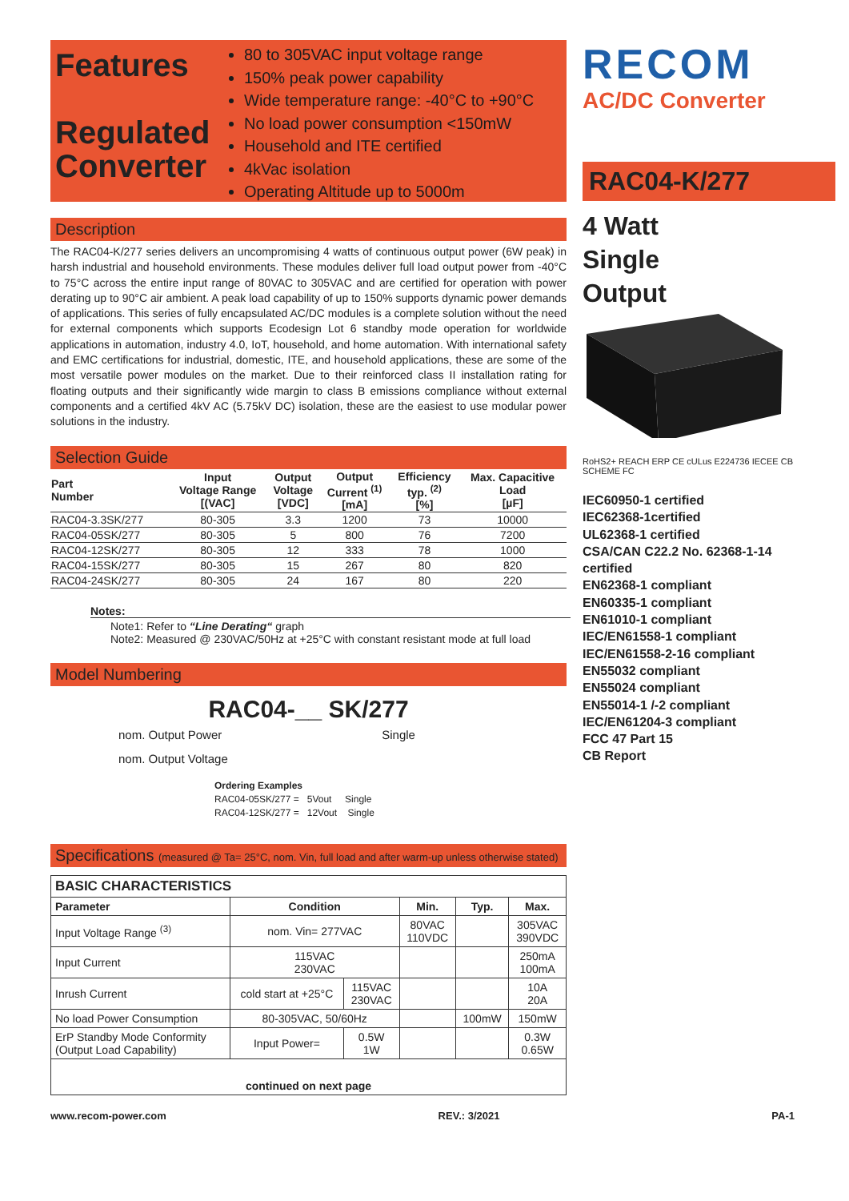Features
Regulated Converter
80 to 305VAC input voltage range
150% peak power capability
Wide temperature range: -40°C to +90°C
No load power consumption <150mW
Household and ITE certified
4kVac isolation
Operating Altitude up to 5000m
Description
The RAC04-K/277 series delivers an uncompromising 4 watts of continuous output power (6W peak) in harsh industrial and household environments. These modules deliver full load output power from -40°C to 75°C across the entire input range of 80VAC to 305VAC and are certified for operation with power derating up to 90°C air ambient. A peak load capability of up to 150% supports dynamic power demands of applications. This series of fully encapsulated AC/DC modules is a complete solution without the need for external components which supports Ecodesign Lot 6 standby mode operation for worldwide applications in automation, industry 4.0, IoT, household, and home automation. With international safety and EMC certifications for industrial, domestic, ITE, and household applications, these are some of the most versatile power modules on the market. Due to their reinforced class II installation rating for floating outputs and their significantly wide margin to class B emissions compliance without external components and a certified 4kV AC (5.75kV DC) isolation, these are the easiest to use modular power solutions in the industry.
Selection Guide
| Part Number | Input Voltage Range [(VAC] | Output Voltage [VDC] | Output Current <sup>(1)</sup> [mA] | Efficiency typ. <sup>(2)</sup> [%] | Max. Capacitive Load [µF] |
| --- | --- | --- | --- | --- | --- |
| RAC04-3.3SK/277 | 80-305 | 3.3 | 1200 | 73 | 10000 |
| RAC04-05SK/277 | 80-305 | 5 | 800 | 76 | 7200 |
| RAC04-12SK/277 | 80-305 | 12 | 333 | 78 | 1000 |
| RAC04-15SK/277 | 80-305 | 15 | 267 | 80 | 820 |
| RAC04-24SK/277 | 80-305 | 24 | 167 | 80 | 220 |
Notes:
Note1: Refer to “Line Derating“ graph
Note2: Measured @ 230VAC/50Hz at +25°C with constant resistant mode at full load
Model Numbering
RAC04-__ SK/277
nom. Output Power Single
nom. Output Voltage
Ordering Examples
RAC04-05SK/277 = 5Vout Single
RAC04-12SK/277 = 12Vout Single
Specifications (measured @ Ta= 25°C, nom. Vin, full load and after warm-up unless otherwise stated)
| BASIC CHARACTERISTICS | | | | | |
| --- | --- | --- | --- | --- | --- |
| Parameter | Condition | | Min. | Typ. | Max. |
| Input Voltage Range <sup>(3)</sup> | nom. Vin= 277VAC | | 80VAC 110VDC | | 305VAC 390VDC |
| Input Current | 115VAC 230VAC | | | | 250mA 100mA |
| Inrush Current | cold start at +25°C | 115VAC 230VAC | | | 10A 20A |
| No load Power Consumption | 80-305VAC, 50/60Hz | | | 100mW | 150mW |
| ErP Standby Mode Conformity (Output Load Capability) | Input Power= | 0.5W 1W | | | 0.3W 0.65W |
| continued on next page | | | | | |
RECOM
AC/DC Converter
RAC04-K/277
4 Watt
Single
Output
RoHS2+ REACH ERP CE cULus E224736 IECEE CB SCHEME FC
IEC60950-1 certified
IEC62368-1certified
UL62368-1 certified
CSA/CAN C22.2 No. 62368-1-14 certified
EN62368-1 compliant
EN60335-1 compliant
EN61010-1 compliant
IEC/EN61558-1 compliant
IEC/EN61558-2-16 compliant
EN55032 compliant
EN55024 compliant
EN55014-1 /-2 compliant
IEC/EN61204-3 compliant
FCC 47 Part 15
CB Report
www.recom-power.com REV.: 3/2021 PA-1